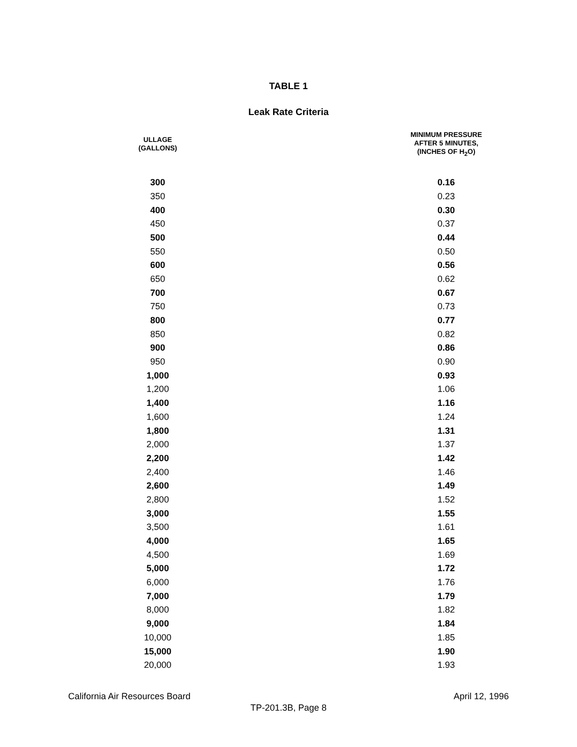TABLE 1
Leak Rate Criteria
| ULLAGE (GALLONS) | MINIMUM PRESSURE AFTER 5 MINUTES, (INCHES OF H<sub>2</sub>O) |
| --- | --- |
| 300 | 0.16 |
| 350 | 0.23 |
| 400 | 0.30 |
| 450 | 0.37 |
| 500 | 0.44 |
| 550 | 0.50 |
| 600 | 0.56 |
| 650 | 0.62 |
| 700 | 0.67 |
| 750 | 0.73 |
| 800 | 0.77 |
| 850 | 0.82 |
| 900 | 0.86 |
| 950 | 0.90 |
| 1,000 | 0.93 |
| 1,200 | 1.06 |
| 1,400 | 1.16 |
| 1,600 | 1.24 |
| 1,800 | 1.31 |
| 2,000 | 1.37 |
| 2,200 | 1.42 |
| 2,400 | 1.46 |
| 2,600 | 1.49 |
| 2,800 | 1.52 |
| 3,000 | 1.55 |
| 3,500 | 1.61 |
| 4,000 | 1.65 |
| 4,500 | 1.69 |
| 5,000 | 1.72 |
| 6,000 | 1.76 |
| 7,000 | 1.79 |
| 8,000 | 1.82 |
| 9,000 | 1.84 |
| 10,000 | 1.85 |
| 15,000 | 1.90 |
| 20,000 | 1.93 |
California Air Resources Board April 12, 1996
TP-201.3B, Page 8